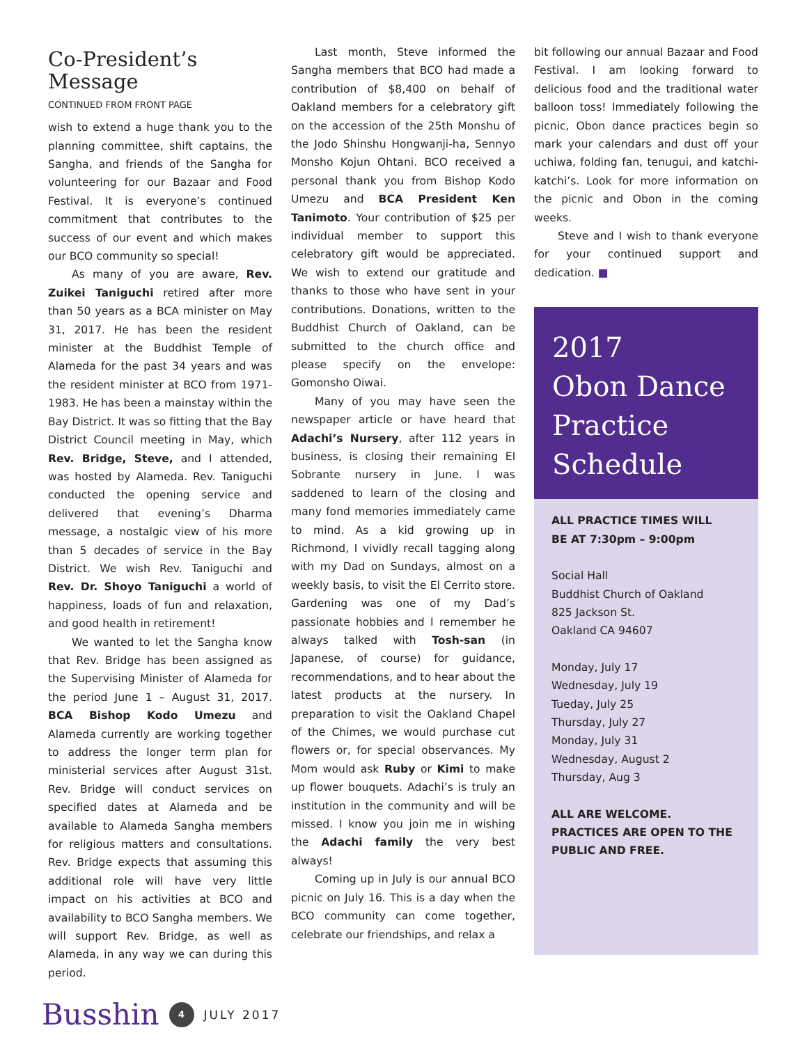Co-President’s Message
CONTINUED FROM FRONT PAGE
wish to extend a huge thank you to the planning committee, shift captains, the Sangha, and friends of the Sangha for volunteering for our Bazaar and Food Festival. It is everyone’s continued commitment that contributes to the success of our event and which makes our BCO community so special!
As many of you are aware, Rev. Zuikei Taniguchi retired after more than 50 years as a BCA minister on May 31, 2017. He has been the resident minister at the Buddhist Temple of Alameda for the past 34 years and was the resident minister at BCO from 1971-1983. He has been a mainstay within the Bay District. It was so fitting that the Bay District Council meeting in May, which Rev. Bridge, Steve, and I attended, was hosted by Alameda. Rev. Taniguchi conducted the opening service and delivered that evening’s Dharma message, a nostalgic view of his more than 5 decades of service in the Bay District. We wish Rev. Taniguchi and Rev. Dr. Shoyo Taniguchi a world of happiness, loads of fun and relaxation, and good health in retirement!
We wanted to let the Sangha know that Rev. Bridge has been assigned as the Supervising Minister of Alameda for the period June 1 – August 31, 2017. BCA Bishop Kodo Umezu and Alameda currently are working together to address the longer term plan for ministerial services after August 31st. Rev. Bridge will conduct services on specified dates at Alameda and be available to Alameda Sangha members for religious matters and consultations. Rev. Bridge expects that assuming this additional role will have very little impact on his activities at BCO and availability to BCO Sangha members. We will support Rev. Bridge, as well as Alameda, in any way we can during this period.
Last month, Steve informed the Sangha members that BCO had made a contribution of $8,400 on behalf of Oakland members for a celebratory gift on the accession of the 25th Monshu of the Jodo Shinshu Hongwanji-ha, Sennyo Monsho Kojun Ohtani. BCO received a personal thank you from Bishop Kodo Umezu and BCA President Ken Tanimoto. Your contribution of $25 per individual member to support this celebratory gift would be appreciated. We wish to extend our gratitude and thanks to those who have sent in your contributions. Donations, written to the Buddhist Church of Oakland, can be submitted to the church office and please specify on the envelope: Gomonsho Oiwai.
Many of you may have seen the newspaper article or have heard that Adachi’s Nursery, after 112 years in business, is closing their remaining El Sobrante nursery in June. I was saddened to learn of the closing and many fond memories immediately came to mind. As a kid growing up in Richmond, I vividly recall tagging along with my Dad on Sundays, almost on a weekly basis, to visit the El Cerrito store. Gardening was one of my Dad’s passionate hobbies and I remember he always talked with Tosh-san (in Japanese, of course) for guidance, recommendations, and to hear about the latest products at the nursery. In preparation to visit the Oakland Chapel of the Chimes, we would purchase cut flowers or, for special observances. My Mom would ask Ruby or Kimi to make up flower bouquets. Adachi’s is truly an institution in the community and will be missed. I know you join me in wishing the Adachi family the very best always!
Coming up in July is our annual BCO picnic on July 16. This is a day when the BCO community can come together, celebrate our friendships, and relax a
bit following our annual Bazaar and Food Festival. I am looking forward to delicious food and the traditional water balloon toss! Immediately following the picnic, Obon dance practices begin so mark your calendars and dust off your uchiwa, folding fan, tenugui, and katchi-katchi’s. Look for more information on the picnic and Obon in the coming weeks.
Steve and I wish to thank everyone for your continued support and dedication. ■
2017
Obon Dance
Practice
Schedule
ALL PRACTICE TIMES WILL
BE AT 7:30pm – 9:00pm
Social Hall
Buddhist Church of Oakland
825 Jackson St.
Oakland CA 94607
Monday, July 17
Wednesday, July 19
Tueday, July 25
Thursday, July 27
Monday, July 31
Wednesday, August 2
Thursday, Aug 3
ALL ARE WELCOME. PRACTICES ARE OPEN TO THE PUBLIC AND FREE.
Busshin 4 JULY 2017